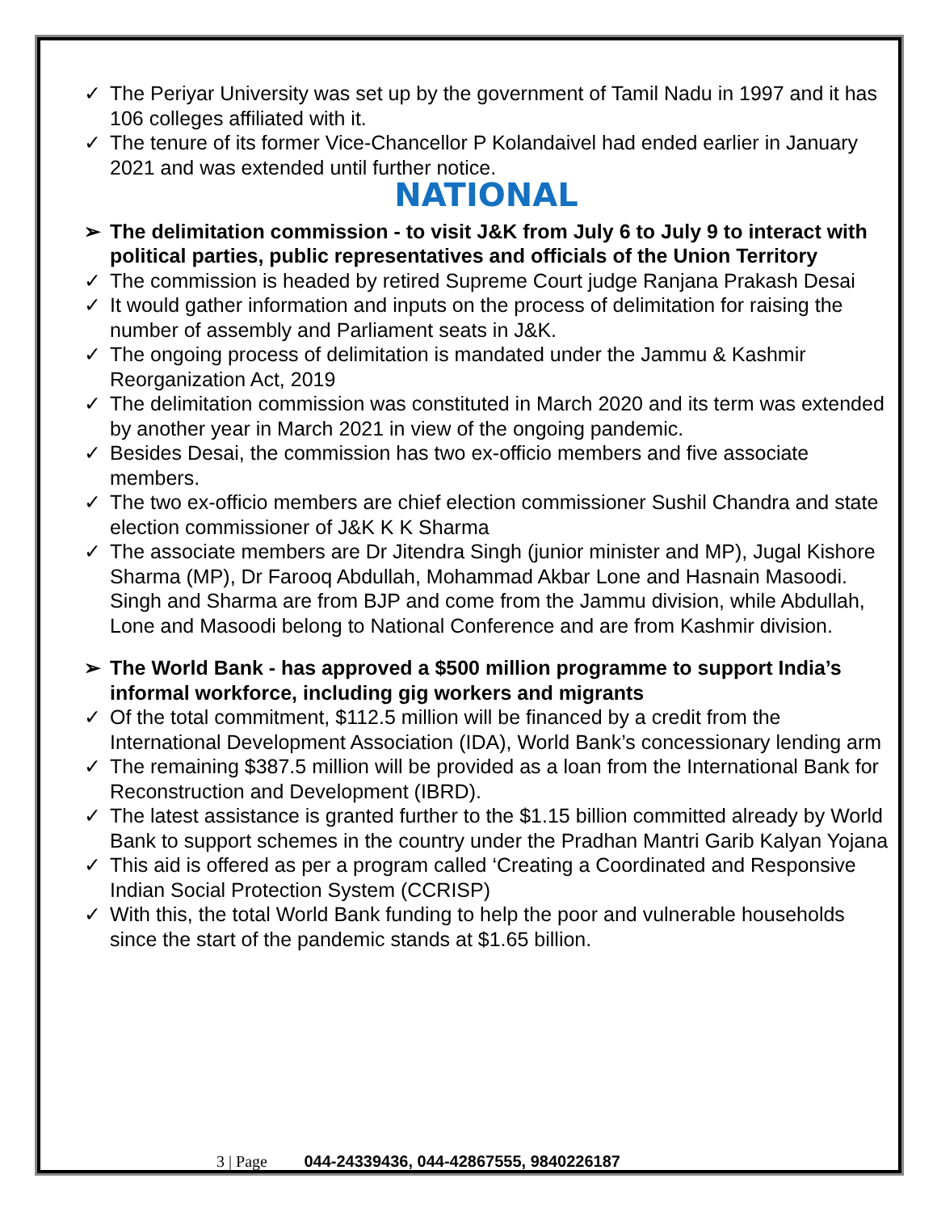✓ The Periyar University was set up by the government of Tamil Nadu in 1997 and it has 106 colleges affiliated with it.
✓ The tenure of its former Vice-Chancellor P Kolandaivel had ended earlier in January 2021 and was extended until further notice.
NATIONAL
➢ The delimitation commission - to visit J&K from July 6 to July 9 to interact with political parties, public representatives and officials of the Union Territory
✓ The commission is headed by retired Supreme Court judge Ranjana Prakash Desai
✓ It would gather information and inputs on the process of delimitation for raising the number of assembly and Parliament seats in J&K.
✓ The ongoing process of delimitation is mandated under the Jammu & Kashmir Reorganization Act, 2019
✓ The delimitation commission was constituted in March 2020 and its term was extended by another year in March 2021 in view of the ongoing pandemic.
✓ Besides Desai, the commission has two ex-officio members and five associate members.
✓ The two ex-officio members are chief election commissioner Sushil Chandra and state election commissioner of J&K K K Sharma
✓ The associate members are Dr Jitendra Singh (junior minister and MP), Jugal Kishore Sharma (MP), Dr Farooq Abdullah, Mohammad Akbar Lone and Hasnain Masoodi. Singh and Sharma are from BJP and come from the Jammu division, while Abdullah, Lone and Masoodi belong to National Conference and are from Kashmir division.
➢ The World Bank - has approved a $500 million programme to support India’s informal workforce, including gig workers and migrants
✓ Of the total commitment, $112.5 million will be financed by a credit from the International Development Association (IDA), World Bank’s concessionary lending arm
✓ The remaining $387.5 million will be provided as a loan from the International Bank for Reconstruction and Development (IBRD).
✓ The latest assistance is granted further to the $1.15 billion committed already by World Bank to support schemes in the country under the Pradhan Mantri Garib Kalyan Yojana
✓ This aid is offered as per a program called ‘Creating a Coordinated and Responsive Indian Social Protection System (CCRISP)
✓ With this, the total World Bank funding to help the poor and vulnerable households since the start of the pandemic stands at $1.65 billion.
3 | Page 044-24339436, 044-42867555, 9840226187